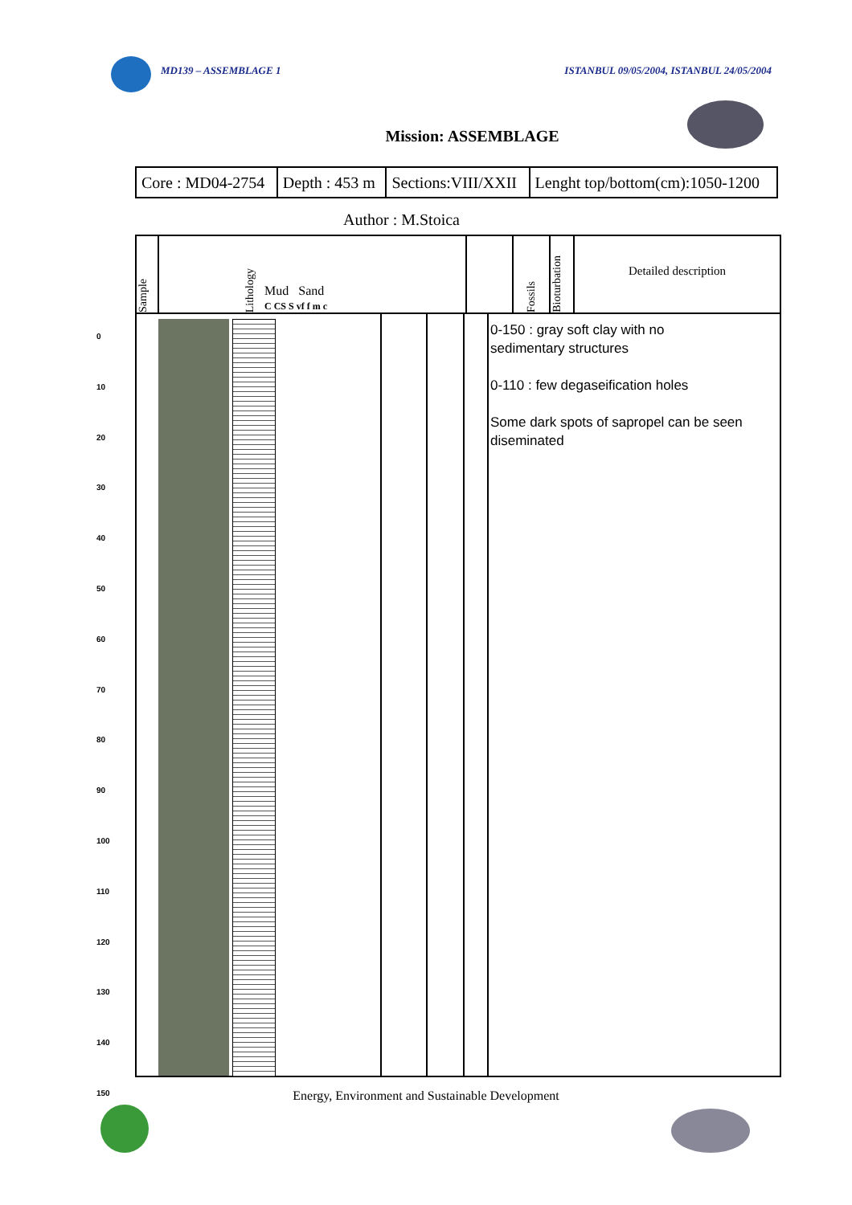MD139 – ASSEMBLAGE 1 ISTANBUL 09/05/2004, ISTANBUL 24/05/2004
Mission: ASSEMBLAGE
| Core : MD04-2754 | Depth : 453 m | Sections:VIII/XXII | Lenght top/bottom(cm):1050-1200 |
Author : M.Stoica
0
10
20
30
40
50
60
70
80
90
100
110
120
130
140
150
Sample
Lithology
Mud Sand
C CS S vf f m c
Fossils
Bioturbation
Detailed description
0-150 : gray soft clay with no
sedimentary structures
0-110 : few degaseification holes
Some dark spots of sapropel can be seen
diseminated
Energy, Environment and Sustainable Development